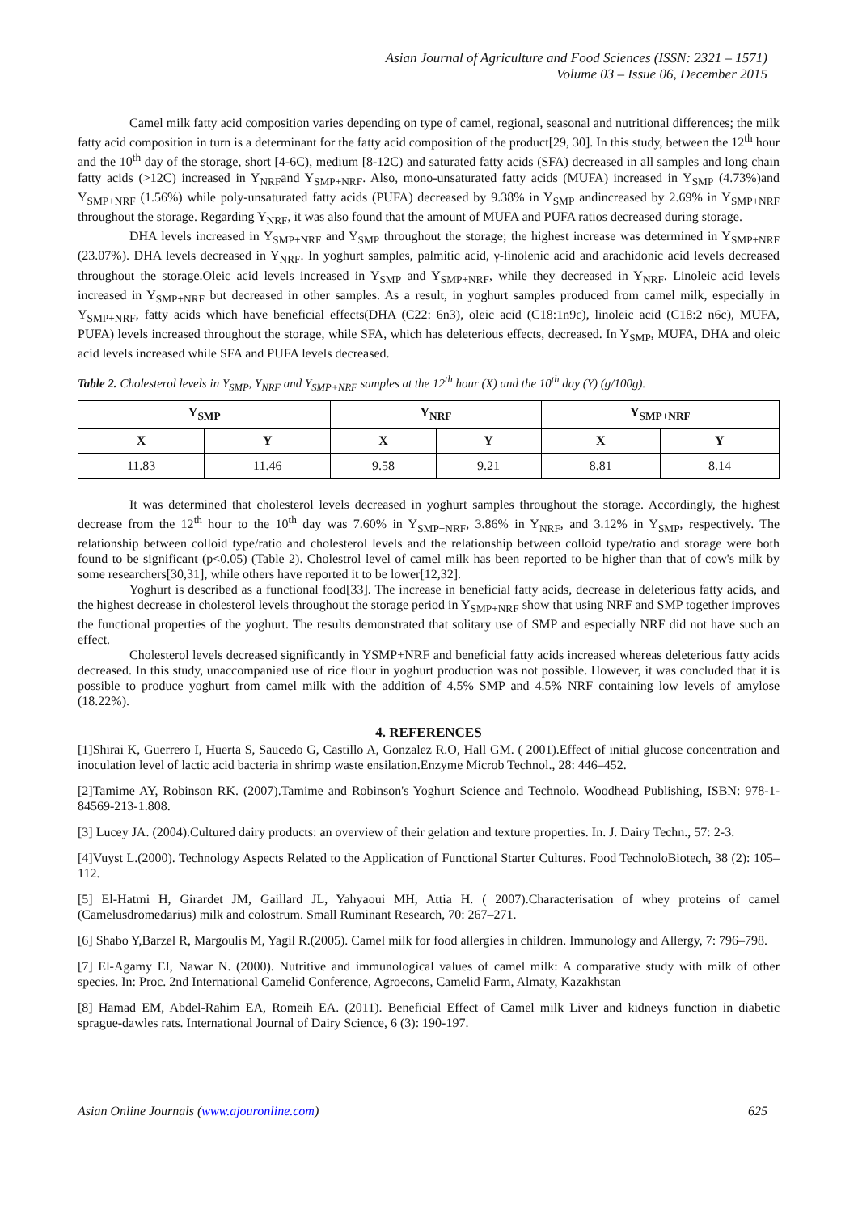Asian Journal of Agriculture and Food Sciences (ISSN: 2321 – 1571)
Volume 03 – Issue 06, December 2015
Camel milk fatty acid composition varies depending on type of camel, regional, seasonal and nutritional differences; the milk fatty acid composition in turn is a determinant for the fatty acid composition of the product[29, 30]. In this study, between the 12<sup>th</sup> hour and the 10<sup>th</sup> day of the storage, short [4-6C), medium [8-12C) and saturated fatty acids (SFA) decreased in all samples and long chain fatty acids (>12C) increased in Y<sub>NRF</sub>and Y<sub>SMP+NRF</sub>. Also, mono-unsaturated fatty acids (MUFA) increased in Y<sub>SMP</sub> (4.73%)and Y<sub>SMP+NRF</sub> (1.56%) while poly-unsaturated fatty acids (PUFA) decreased by 9.38% in Y<sub>SMP</sub> andincreased by 2.69% in Y<sub>SMP+NRF</sub> throughout the storage. Regarding Y<sub>NRF</sub>, it was also found that the amount of MUFA and PUFA ratios decreased during storage.
DHA levels increased in Y<sub>SMP+NRF</sub> and Y<sub>SMP</sub> throughout the storage; the highest increase was determined in Y<sub>SMP+NRF</sub> (23.07%). DHA levels decreased in Y<sub>NRF</sub>. In yoghurt samples, palmitic acid, γ-linolenic acid and arachidonic acid levels decreased throughout the storage.Oleic acid levels increased in Y<sub>SMP</sub> and Y<sub>SMP+NRF</sub>, while they decreased in Y<sub>NRF</sub>. Linoleic acid levels increased in Y<sub>SMP+NRF</sub> but decreased in other samples. As a result, in yoghurt samples produced from camel milk, especially in Y<sub>SMP+NRF</sub>, fatty acids which have beneficial effects(DHA (C22: 6n3), oleic acid (C18:1n9c), linoleic acid (C18:2 n6c), MUFA, PUFA) levels increased throughout the storage, while SFA, which has deleterious effects, decreased. In Y<sub>SMP</sub>, MUFA, DHA and oleic acid levels increased while SFA and PUFA levels decreased.
Table 2. Cholesterol levels in Y<sub>SMP</sub>, Y<sub>NRF</sub> and Y<sub>SMP+NRF</sub> samples at the 12<sup>th</sup> hour (X) and the 10<sup>th</sup> day (Y) (g/100g).
| Y<sub>SMP</sub> | | Y<sub>NRF</sub> | | Y<sub>SMP+NRF</sub> | |
| --- | --- | --- | --- | --- | --- |
| X | Y | X | Y | X | Y |
| 11.83 | 11.46 | 9.58 | 9.21 | 8.81 | 8.14 |
It was determined that cholesterol levels decreased in yoghurt samples throughout the storage. Accordingly, the highest decrease from the 12<sup>th</sup> hour to the 10<sup>th</sup> day was 7.60% in Y<sub>SMP+NRF</sub>, 3.86% in Y<sub>NRF</sub>, and 3.12% in Y<sub>SMP</sub>, respectively. The relationship between colloid type/ratio and cholesterol levels and the relationship between colloid type/ratio and storage were both found to be significant (p<0.05) (Table 2). Cholestrol level of camel milk has been reported to be higher than that of cow's milk by some researchers[30,31], while others have reported it to be lower[12,32].
Yoghurt is described as a functional food[33]. The increase in beneficial fatty acids, decrease in deleterious fatty acids, and the highest decrease in cholesterol levels throughout the storage period in Y<sub>SMP+NRF</sub> show that using NRF and SMP together improves the functional properties of the yoghurt. The results demonstrated that solitary use of SMP and especially NRF did not have such an effect.
Cholesterol levels decreased significantly in YSMP+NRF and beneficial fatty acids increased whereas deleterious fatty acids decreased. In this study, unaccompanied use of rice flour in yoghurt production was not possible. However, it was concluded that it is possible to produce yoghurt from camel milk with the addition of 4.5% SMP and 4.5% NRF containing low levels of amylose (18.22%).
4. REFERENCES
[1]Shirai K, Guerrero I, Huerta S, Saucedo G, Castillo A, Gonzalez R.O, Hall GM. ( 2001).Effect of initial glucose concentration and inoculation level of lactic acid bacteria in shrimp waste ensilation.Enzyme Microb Technol., 28: 446–452.
[2]Tamime AY, Robinson RK. (2007).Tamime and Robinson's Yoghurt Science and Technolo. Woodhead Publishing, ISBN: 978-1-84569-213-1.808.
[3] Lucey JA. (2004).Cultured dairy products: an overview of their gelation and texture properties. In. J. Dairy Techn., 57: 2-3.
[4]Vuyst L.(2000). Technology Aspects Related to the Application of Functional Starter Cultures. Food TechnoloBiotech, 38 (2): 105–112.
[5] El-Hatmi H, Girardet JM, Gaillard JL, Yahyaoui MH, Attia H. ( 2007).Characterisation of whey proteins of camel (Camelusdromedarius) milk and colostrum. Small Ruminant Research, 70: 267–271.
[6] Shabo Y,Barzel R, Margoulis M, Yagil R.(2005). Camel milk for food allergies in children. Immunology and Allergy, 7: 796–798.
[7] El-Agamy EI, Nawar N. (2000). Nutritive and immunological values of camel milk: A comparative study with milk of other species. In: Proc. 2nd International Camelid Conference, Agroecons, Camelid Farm, Almaty, Kazakhstan
[8] Hamad EM, Abdel-Rahim EA, Romeih EA. (2011). Beneficial Effect of Camel milk Liver and kidneys function in diabetic sprague-dawles rats. International Journal of Dairy Science, 6 (3): 190-197.
Asian Online Journals (www.ajouronline.com) 625